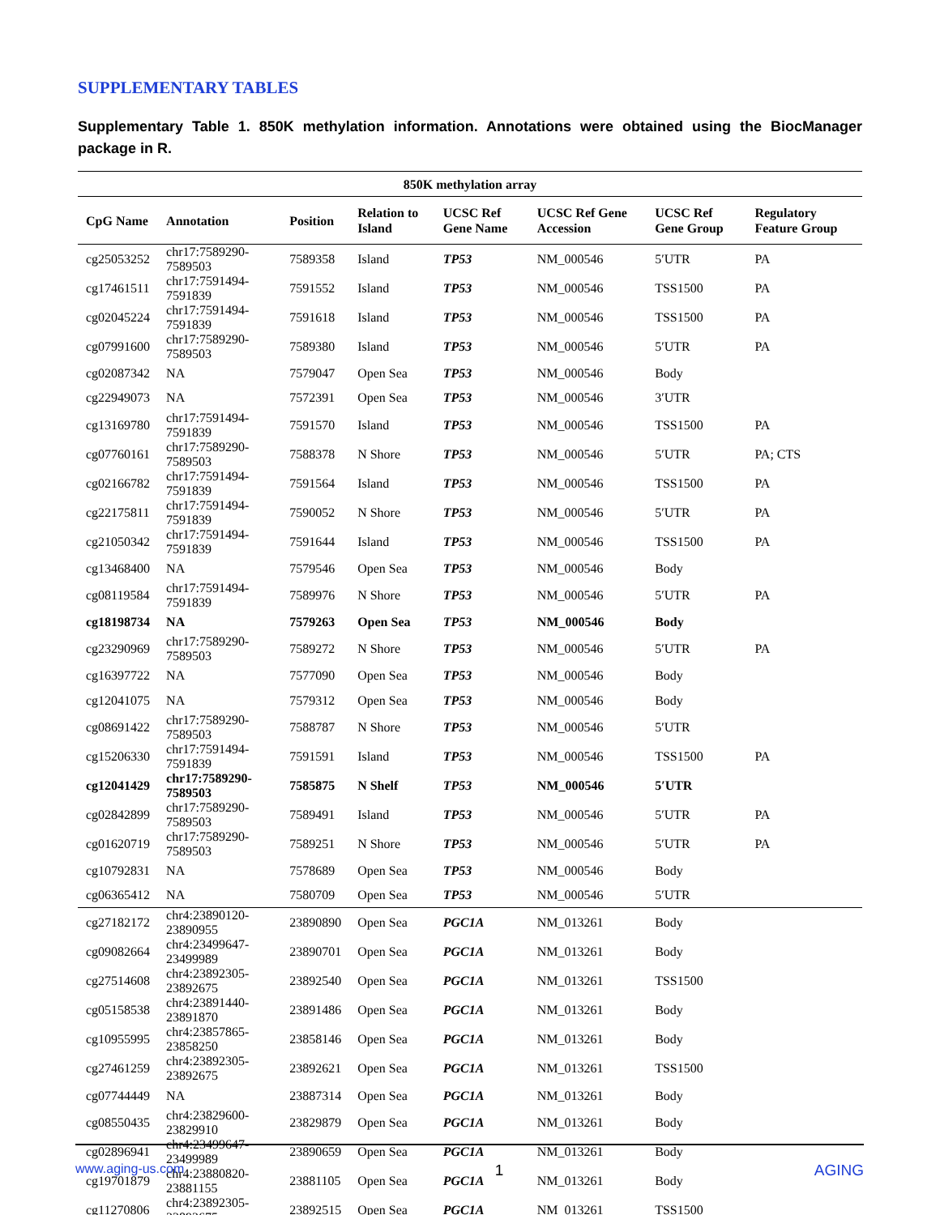SUPPLEMENTARY TABLES
Supplementary Table 1. 850K methylation information. Annotations were obtained using the BiocManager package in R.
| 850K methylation array | | | | | | | |
| --- | --- | --- | --- | --- | --- | --- | --- |
| CpG Name | Annotation | Position | Relation to Island | UCSC Ref Gene Name | UCSC Ref Gene Accession | UCSC Ref Gene Group | Regulatory Feature Group |
| cg25053252 | chr17:7589290-7589503 | 7589358 | Island | TP53 | NM_000546 | 5′UTR | PA |
| cg17461511 | chr17:7591494-7591839 | 7591552 | Island | TP53 | NM_000546 | TSS1500 | PA |
| cg02045224 | chr17:7591494-7591839 | 7591618 | Island | TP53 | NM_000546 | TSS1500 | PA |
| cg07991600 | chr17:7589290-7589503 | 7589380 | Island | TP53 | NM_000546 | 5′UTR | PA |
| cg02087342 | NA | 7579047 | Open Sea | TP53 | NM_000546 | Body | |
| cg22949073 | NA | 7572391 | Open Sea | TP53 | NM_000546 | 3′UTR | |
| cg13169780 | chr17:7591494-7591839 | 7591570 | Island | TP53 | NM_000546 | TSS1500 | PA |
| cg07760161 | chr17:7589290-7589503 | 7588378 | N Shore | TP53 | NM_000546 | 5′UTR | PA; CTS |
| cg02166782 | chr17:7591494-7591839 | 7591564 | Island | TP53 | NM_000546 | TSS1500 | PA |
| cg22175811 | chr17:7591494-7591839 | 7590052 | N Shore | TP53 | NM_000546 | 5′UTR | PA |
| cg21050342 | chr17:7591494-7591839 | 7591644 | Island | TP53 | NM_000546 | TSS1500 | PA |
| cg13468400 | NA | 7579546 | Open Sea | TP53 | NM_000546 | Body | |
| cg08119584 | chr17:7591494-7591839 | 7589976 | N Shore | TP53 | NM_000546 | 5′UTR | PA |
| cg18198734 | NA | 7579263 | Open Sea | TP53 | NM_000546 | Body | |
| cg23290969 | chr17:7589290-7589503 | 7589272 | N Shore | TP53 | NM_000546 | 5′UTR | PA |
| cg16397722 | NA | 7577090 | Open Sea | TP53 | NM_000546 | Body | |
| cg12041075 | NA | 7579312 | Open Sea | TP53 | NM_000546 | Body | |
| cg08691422 | chr17:7589290-7589503 | 7588787 | N Shore | TP53 | NM_000546 | 5′UTR | |
| cg15206330 | chr17:7591494-7591839 | 7591591 | Island | TP53 | NM_000546 | TSS1500 | PA |
| cg12041429 | chr17:7589290-7589503 | 7585875 | N Shelf | TP53 | NM_000546 | 5′UTR | |
| cg02842899 | chr17:7589290-7589503 | 7589491 | Island | TP53 | NM_000546 | 5′UTR | PA |
| cg01620719 | chr17:7589290-7589503 | 7589251 | N Shore | TP53 | NM_000546 | 5′UTR | PA |
| cg10792831 | NA | 7578689 | Open Sea | TP53 | NM_000546 | Body | |
| cg06365412 | NA | 7580709 | Open Sea | TP53 | NM_000546 | 5′UTR | |
| cg27182172 | chr4:23890120-23890955 | 23890890 | Open Sea | PGC1A | NM_013261 | Body | |
| cg09082664 | chr4:23499647-23499989 | 23890701 | Open Sea | PGC1A | NM_013261 | Body | |
| cg27514608 | chr4:23892305-23892675 | 23892540 | Open Sea | PGC1A | NM_013261 | TSS1500 | |
| cg05158538 | chr4:23891440-23891870 | 23891486 | Open Sea | PGC1A | NM_013261 | Body | |
| cg10955995 | chr4:23857865-23858250 | 23858146 | Open Sea | PGC1A | NM_013261 | Body | |
| cg27461259 | chr4:23892305-23892675 | 23892621 | Open Sea | PGC1A | NM_013261 | TSS1500 | |
| cg07744449 | NA | 23887314 | Open Sea | PGC1A | NM_013261 | Body | |
| cg08550435 | chr4:23829600-23829910 | 23829879 | Open Sea | PGC1A | NM_013261 | Body | |
| cg02896941 | chr4:23499647-23499989 | 23890659 | Open Sea | PGC1A | NM_013261 | Body | |
| cg19701879 | chr4:23880820-23881155 | 23881105 | Open Sea | PGC1A | NM_013261 | Body | |
| cg11270806 | chr4:23892305-23892675 | 23892515 | Open Sea | PGC1A | NM_013261 | TSS1500 | |
www.aging-us.com 1 AGING